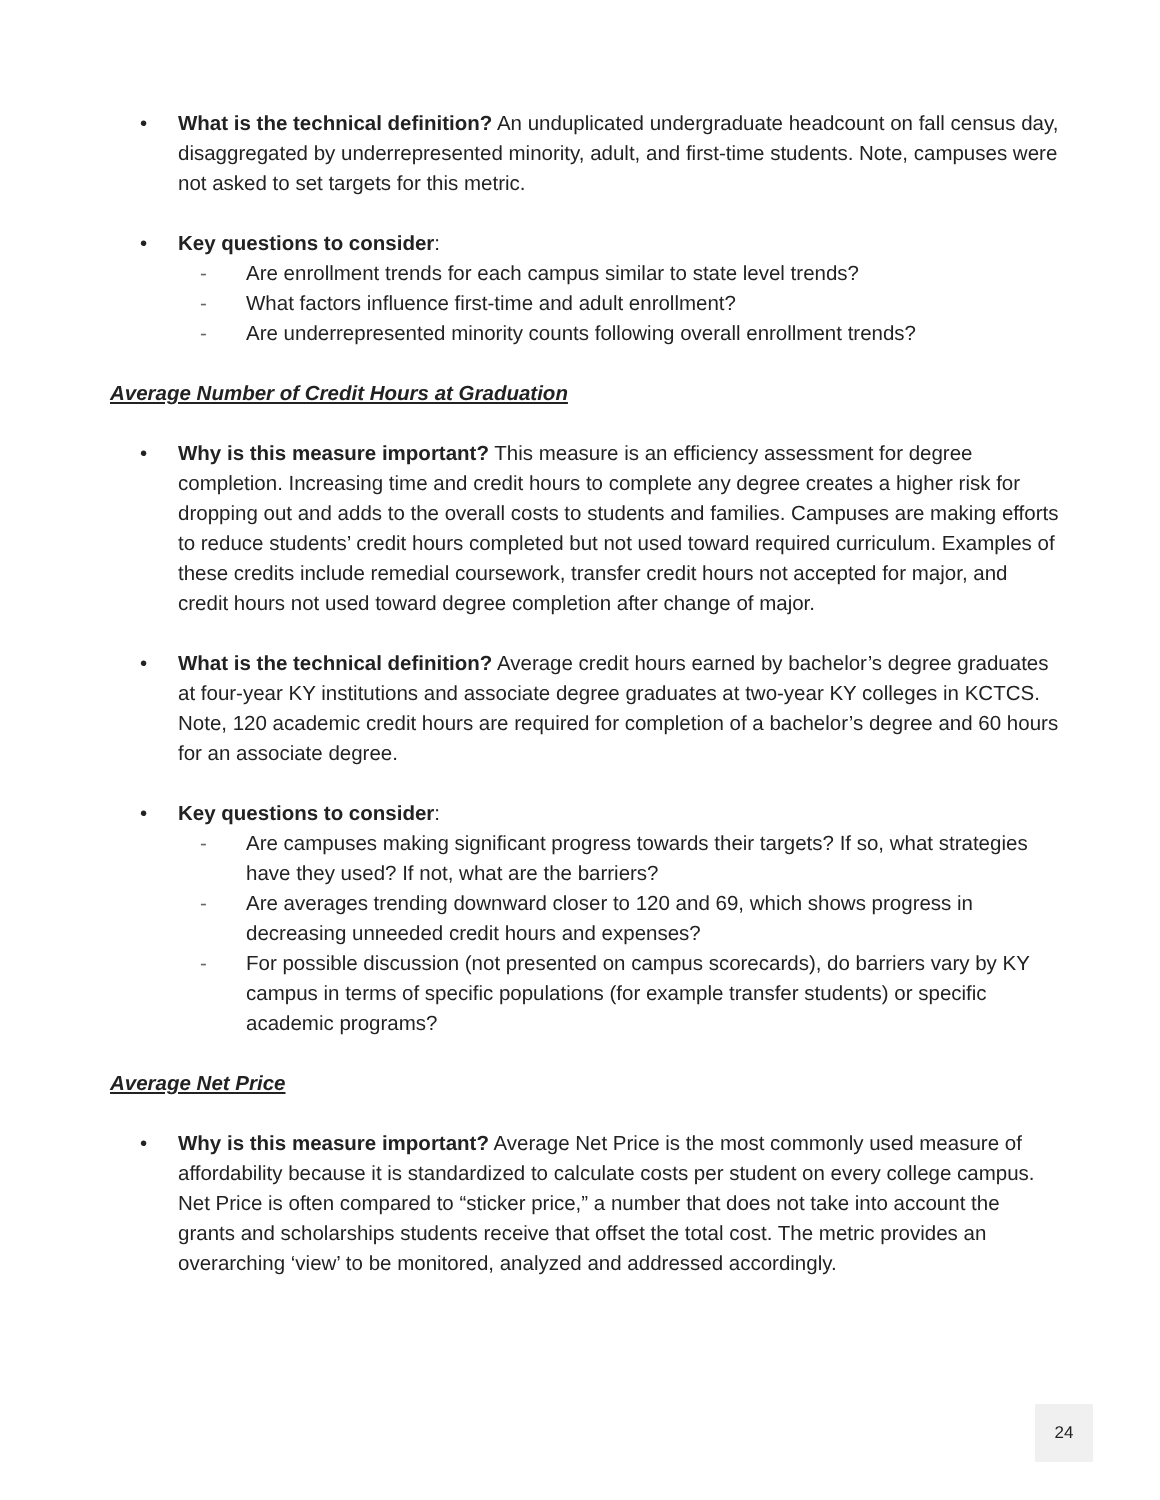• What is the technical definition? An unduplicated undergraduate headcount on fall census day, disaggregated by underrepresented minority, adult, and first-time students. Note, campuses were not asked to set targets for this metric.
• Key questions to consider:
- Are enrollment trends for each campus similar to state level trends?
- What factors influence first-time and adult enrollment?
- Are underrepresented minority counts following overall enrollment trends?
Average Number of Credit Hours at Graduation
• Why is this measure important? This measure is an efficiency assessment for degree completion. Increasing time and credit hours to complete any degree creates a higher risk for dropping out and adds to the overall costs to students and families. Campuses are making efforts to reduce students’ credit hours completed but not used toward required curriculum. Examples of these credits include remedial coursework, transfer credit hours not accepted for major, and credit hours not used toward degree completion after change of major.
• What is the technical definition? Average credit hours earned by bachelor’s degree graduates at four-year KY institutions and associate degree graduates at two-year KY colleges in KCTCS. Note, 120 academic credit hours are required for completion of a bachelor’s degree and 60 hours for an associate degree.
• Key questions to consider:
- Are campuses making significant progress towards their targets? If so, what strategies have they used? If not, what are the barriers?
- Are averages trending downward closer to 120 and 69, which shows progress in decreasing unneeded credit hours and expenses?
- For possible discussion (not presented on campus scorecards), do barriers vary by KY campus in terms of specific populations (for example transfer students) or specific academic programs?
Average Net Price
• Why is this measure important? Average Net Price is the most commonly used measure of affordability because it is standardized to calculate costs per student on every college campus. Net Price is often compared to “sticker price,” a number that does not take into account the grants and scholarships students receive that offset the total cost. The metric provides an overarching ‘view’ to be monitored, analyzed and addressed accordingly.
24